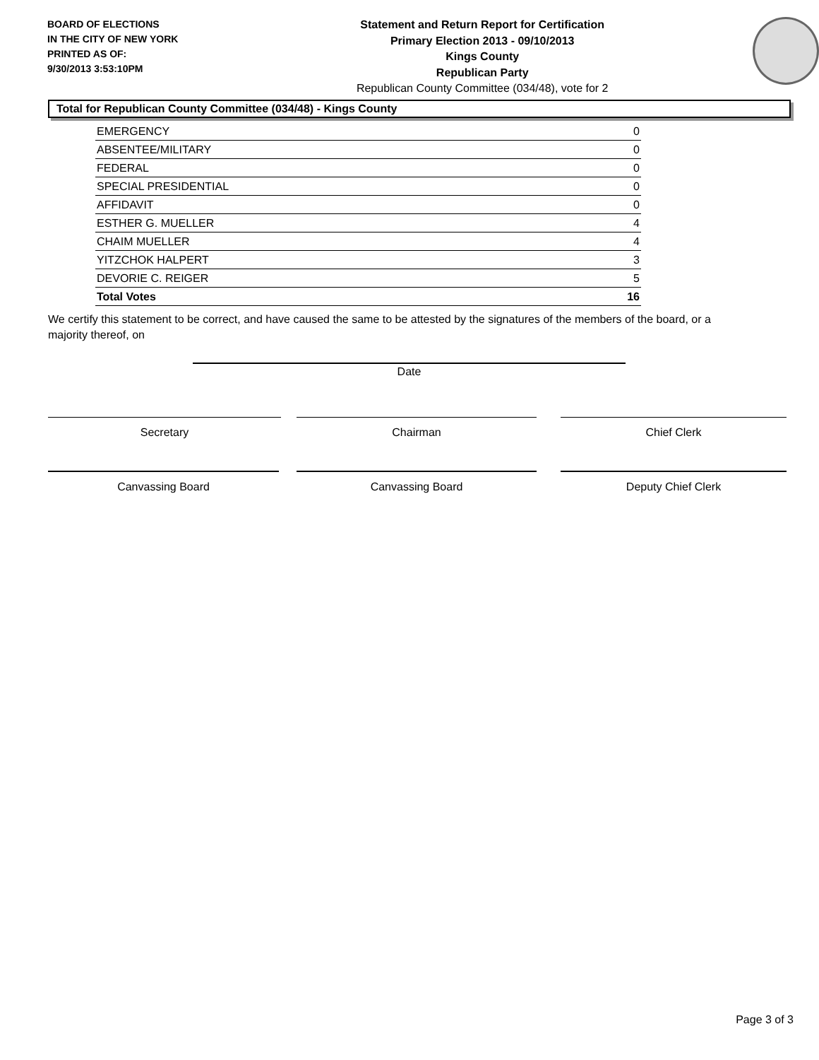BOARD OF ELECTIONS
IN THE CITY OF NEW YORK
PRINTED AS OF:
9/30/2013 3:53:10PM
Statement and Return Report for Certification
Primary Election 2013 - 09/10/2013
Kings County
Republican Party
Republican County Committee (034/48), vote for 2
Total for Republican County Committee (034/48) - Kings County
| EMERGENCY | 0 |
| ABSENTEE/MILITARY | 0 |
| FEDERAL | 0 |
| SPECIAL PRESIDENTIAL | 0 |
| AFFIDAVIT | 0 |
| ESTHER G. MUELLER | 4 |
| CHAIM MUELLER | 4 |
| YITZCHOK HALPERT | 3 |
| DEVORIE C. REIGER | 5 |
| Total Votes | 16 |
We certify this statement to be correct, and have caused the same to be attested by the signatures of the members of the board, or a majority thereof, on
Date
Secretary Chairman Chief Clerk
Canvassing Board Canvassing Board Deputy Chief Clerk
Page 3 of 3